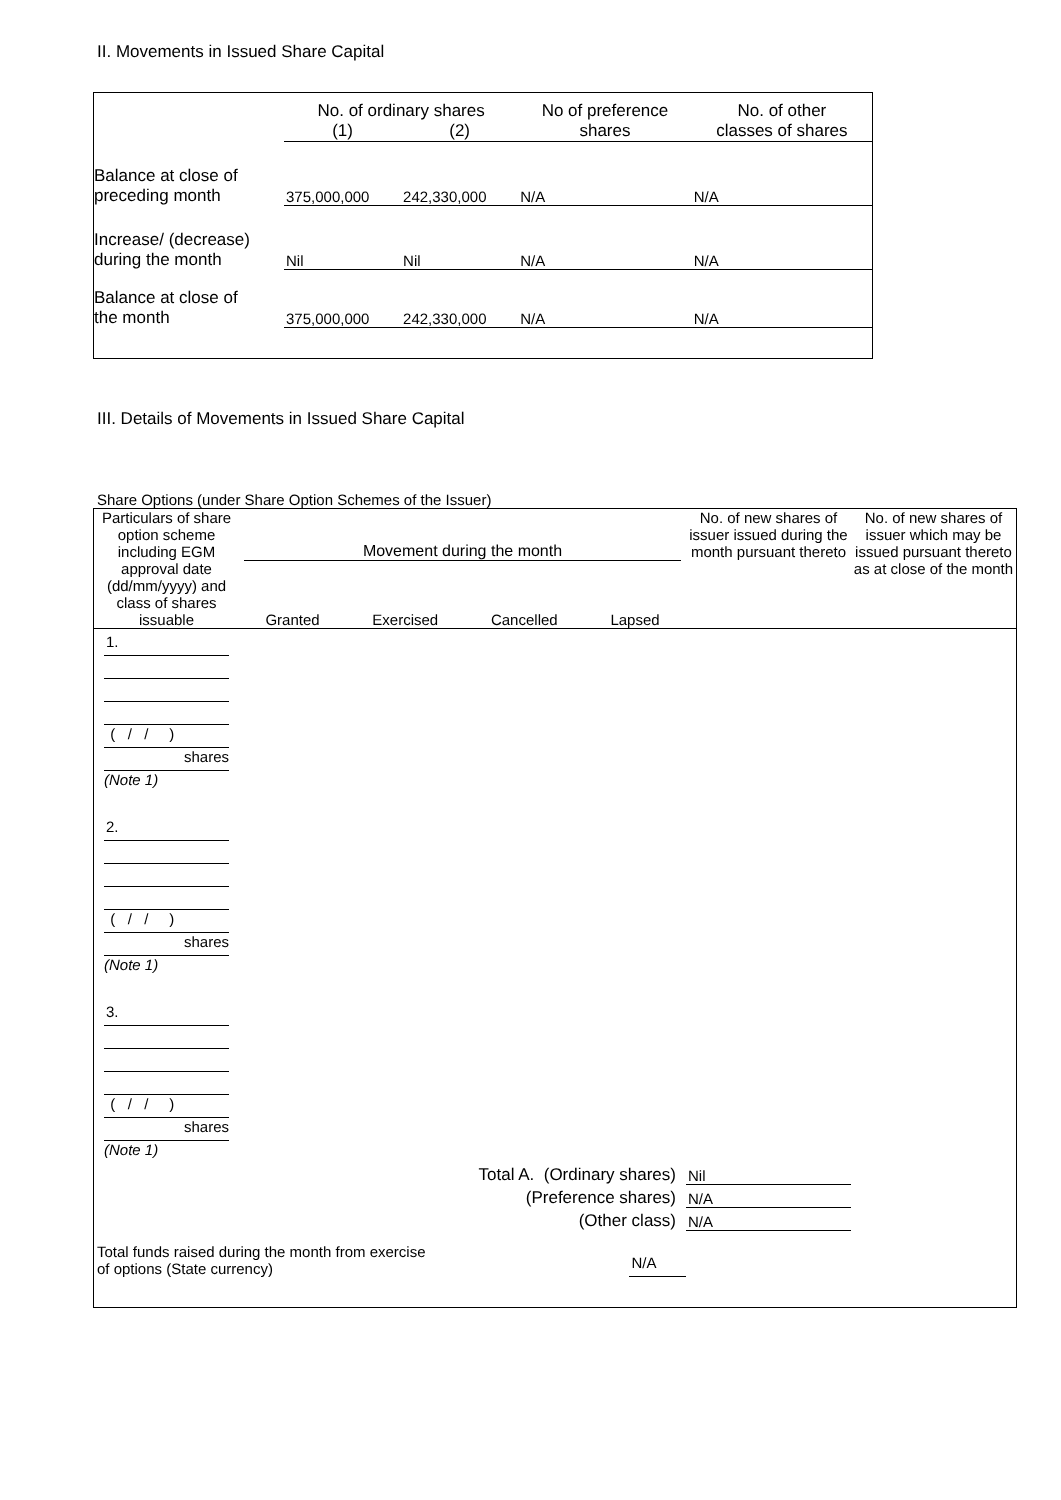II. Movements in Issued Share Capital
| | No. of ordinary shares | | No of preference shares | No. of other classes of shares |
| --- | --- | --- | --- | --- |
| | (1) | (2) | | |
| Balance at close of preceding month | 375,000,000 | 242,330,000 | N/A | N/A |
| Increase/ (decrease) during the month | Nil | Nil | N/A | N/A |
| Balance at close of the month | 375,000,000 | 242,330,000 | N/A | N/A |
III. Details of Movements in Issued Share Capital
Share Options (under Share Option Schemes of the Issuer)
| Particulars of share option scheme including EGM approval date (dd/mm/yyyy) and class of shares issuable | Movement during the month Granted Exercised Cancelled Lapsed | | No. of new shares of issuer issued during the month pursuant thereto | No. of new shares of issuer which may be issued pursuant thereto as at close of the month |
| --- | --- | --- | --- | --- |
| 1. ( / / ) shares (Note 1) | | | | |
| 2. ( / / ) shares (Note 1) | | | | |
| 3. ( / / ) shares (Note 1) | | | | |
| Total A. (Ordinary shares) | | | Nil | |
| (Preference shares) | | | N/A | |
| (Other class) | | | N/A | |
| Total funds raised during the month from exercise of options (State currency) | | N/A | | |